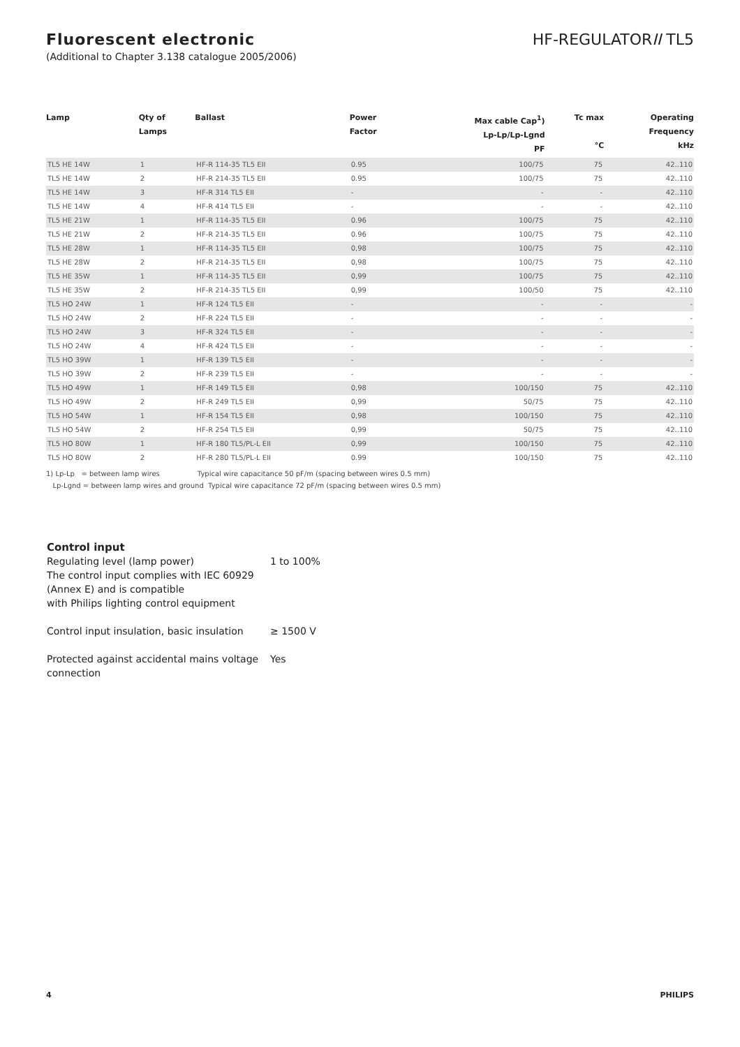Fluorescent electronic HF-REGULATORII TL5
(Additional to Chapter 3.138 catalogue 2005/2006)
| Lamp | Qty of Lamps | Ballast | Power Factor | Max cable Cap<sup>1</sup>) Lp-Lp/Lp-Lgnd PF | Tc max °C | Operating Frequency kHz |
| --- | --- | --- | --- | --- | --- | --- |
| TL5 HE 14W | 1 | HF-R 114-35 TL5 EII | 0.95 | 100/75 | 75 | 42..110 |
| TL5 HE 14W | 2 | HF-R 214-35 TL5 EII | 0.95 | 100/75 | 75 | 42..110 |
| TL5 HE 14W | 3 | HF-R 314 TL5 EII | - | - | - | 42..110 |
| TL5 HE 14W | 4 | HF-R 414 TL5 EII | - | - | - | 42..110 |
| TL5 HE 21W | 1 | HF-R 114-35 TL5 EII | 0.96 | 100/75 | 75 | 42..110 |
| TL5 HE 21W | 2 | HF-R 214-35 TL5 EII | 0.96 | 100/75 | 75 | 42..110 |
| TL5 HE 28W | 1 | HF-R 114-35 TL5 EII | 0,98 | 100/75 | 75 | 42..110 |
| TL5 HE 28W | 2 | HF-R 214-35 TL5 EII | 0,98 | 100/75 | 75 | 42..110 |
| TL5 HE 35W | 1 | HF-R 114-35 TL5 EII | 0,99 | 100/75 | 75 | 42..110 |
| TL5 HE 35W | 2 | HF-R 214-35 TL5 EII | 0,99 | 100/50 | 75 | 42..110 |
| TL5 HO 24W | 1 | HF-R 124 TL5 EII | - | - | - | - |
| TL5 HO 24W | 2 | HF-R 224 TL5 EII | - | - | - | - |
| TL5 HO 24W | 3 | HF-R 324 TL5 EII | - | - | - | - |
| TL5 HO 24W | 4 | HF-R 424 TL5 EII | - | - | - | - |
| TL5 HO 39W | 1 | HF-R 139 TL5 EII | - | - | - | - |
| TL5 HO 39W | 2 | HF-R 239 TL5 EII | - | - | - | - |
| TL5 HO 49W | 1 | HF-R 149 TL5 EII | 0,98 | 100/150 | 75 | 42..110 |
| TL5 HO 49W | 2 | HF-R 249 TL5 EII | 0,99 | 50/75 | 75 | 42..110 |
| TL5 HO 54W | 1 | HF-R 154 TL5 EII | 0,98 | 100/150 | 75 | 42..110 |
| TL5 HO 54W | 2 | HF-R 254 TL5 EII | 0,99 | 50/75 | 75 | 42..110 |
| TL5 HO 80W | 1 | HF-R 180 TL5/PL-L EII | 0,99 | 100/150 | 75 | 42..110 |
| TL5 HO 80W | 2 | HF-R 280 TL5/PL-L EII | 0.99 | 100/150 | 75 | 42..110 |
1) Lp-Lp = between lamp wires Typical wire capacitance 50 pF/m (spacing between wires 0.5 mm)
Lp-Lgnd = between lamp wires and ground Typical wire capacitance 72 pF/m (spacing between wires 0.5 mm)
Control input
Regulating level (lamp power)
The control input complies with IEC 60929
(Annex E) and is compatible
with Philips lighting control equipment
1 to 100%
Control input insulation, basic insulation
≥ 1500 V
Protected against accidental mains voltage connection
Yes
4 PHILIPS